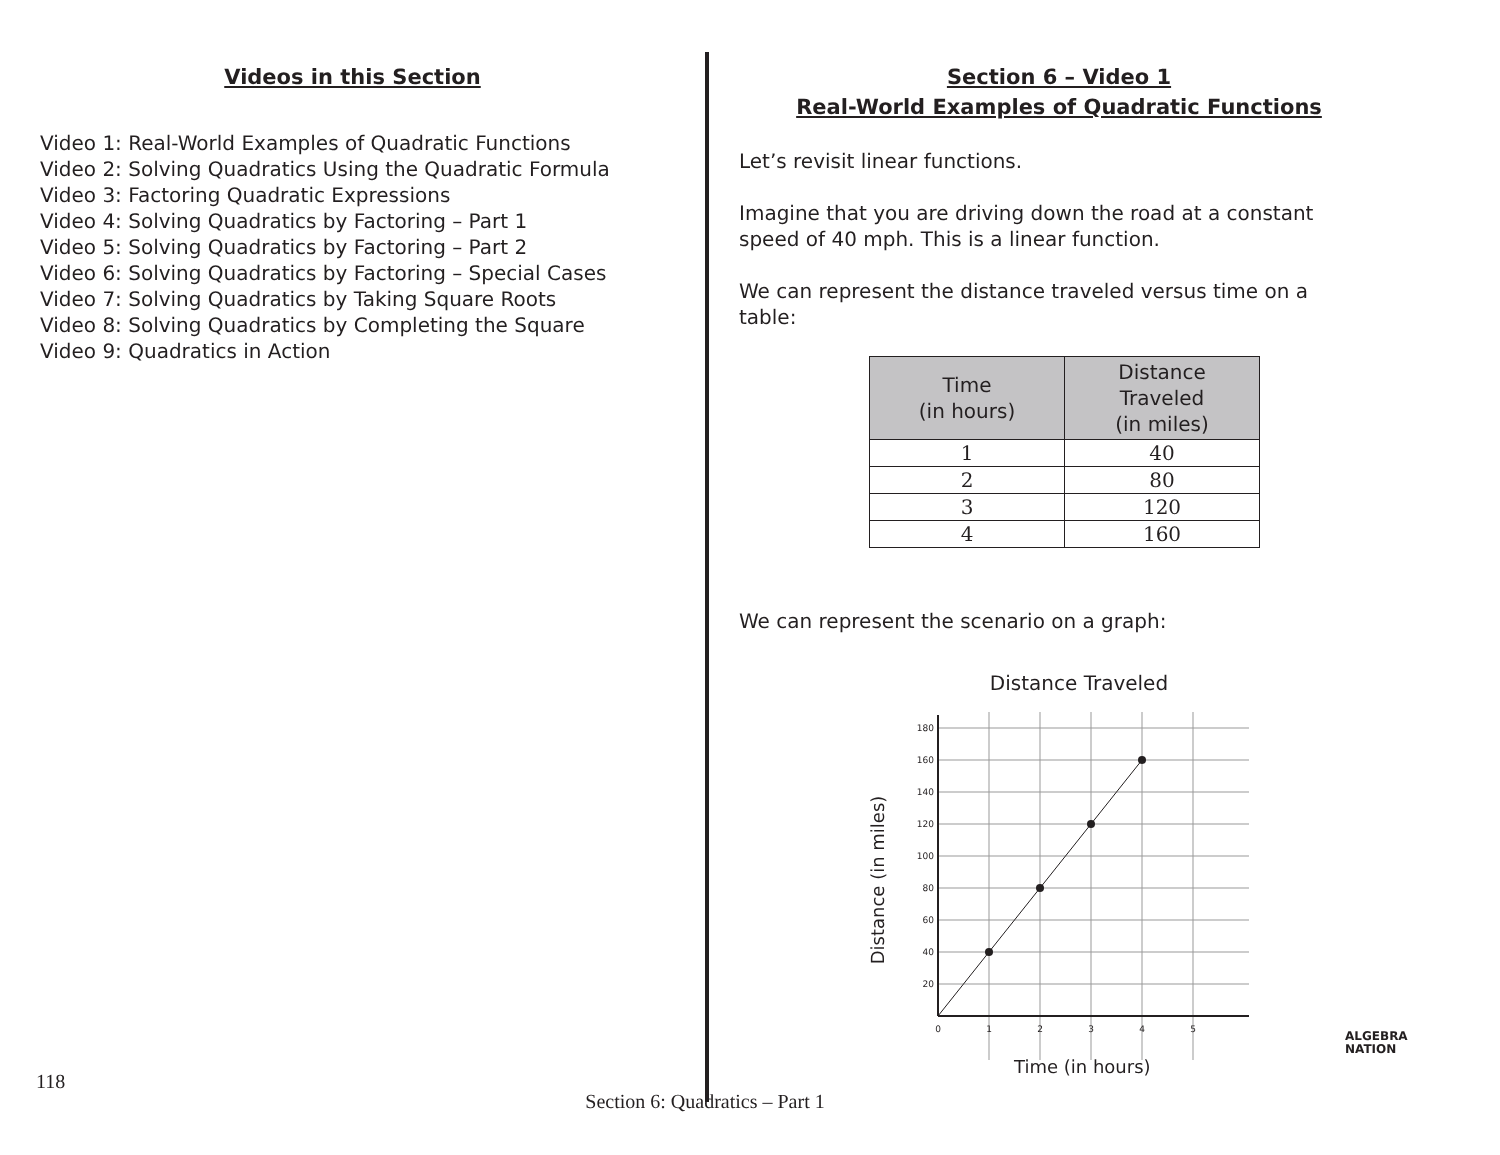Videos in this Section
Video 1: Real-World Examples of Quadratic Functions
Video 2: Solving Quadratics Using the Quadratic Formula
Video 3: Factoring Quadratic Expressions
Video 4: Solving Quadratics by Factoring – Part 1
Video 5: Solving Quadratics by Factoring – Part 2
Video 6: Solving Quadratics by Factoring – Special Cases
Video 7: Solving Quadratics by Taking Square Roots
Video 8: Solving Quadratics by Completing the Square
Video 9: Quadratics in Action
Section 6 – Video 1
Real-World Examples of Quadratic Functions
Let’s revisit linear functions.
Imagine that you are driving down the road at a constant speed of 40 mph. This is a linear function.
We can represent the distance traveled versus time on a table:
| Time (in hours) | Distance Traveled (in miles) |
| --- | --- |
| 1 | 40 |
| 2 | 80 |
| 3 | 120 |
| 4 | 160 |
We can represent the scenario on a graph:
Distance Traveled
180
160
140
120
100
80
60
40
20
0
1
2
3
4
5
Distance (in miles)
Time (in hours)
118
Section 6: Quadratics – Part 1
ALGEBRA
NATION